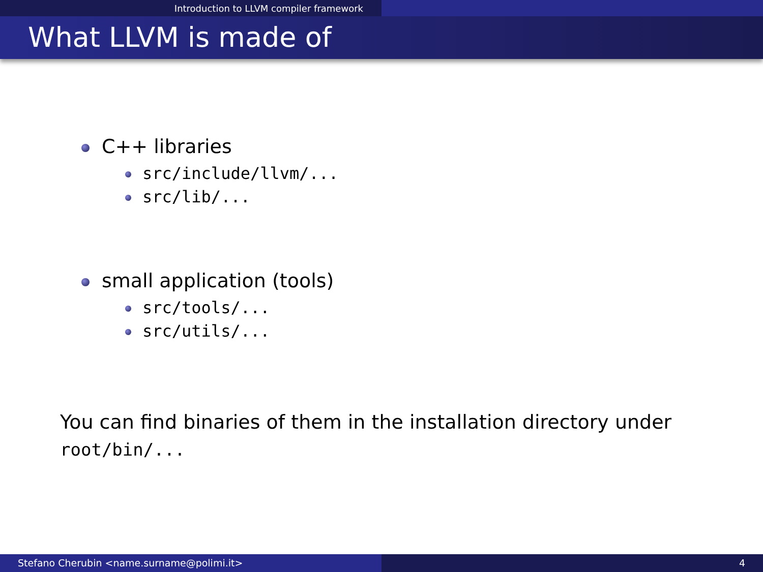Introduction to LLVM compiler framework
What LLVM is made of
C++ libraries
src/include/llvm/...
src/lib/...
small application (tools)
src/tools/...
src/utils/...
You can find binaries of them in the installation directory under
root/bin/...
Stefano Cherubin <name.surname@polimi.it> 4